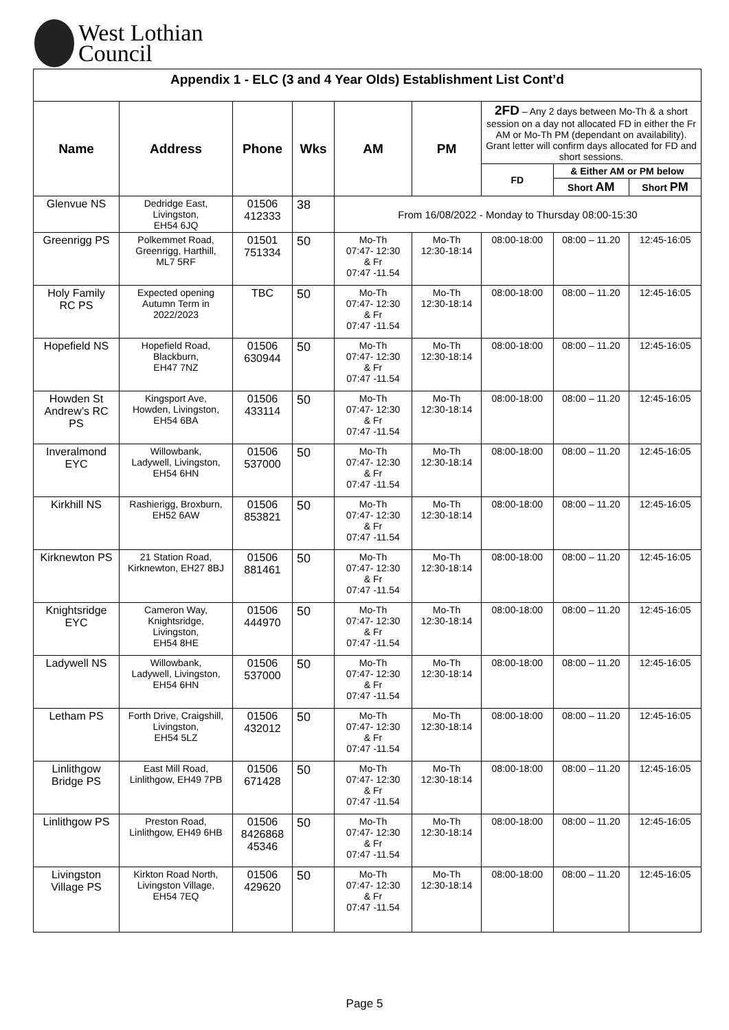West Lothian
Council
| Appendix 1 - ELC (3 and 4 Year Olds) Establishment List Cont’d | | | | | | | | |
| Name | Address | Phone | Wks | AM | PM | 2FD – Any 2 days between Mo-Th & a short session on a day not allocated FD in either the Fr AM or Mo-Th PM (dependant on availability). Grant letter will confirm days allocated for FD and short sessions. | | |
| | | | | | | FD | & Either AM or PM below | |
| | | | | | | | Short AM | Short PM |
| Glenvue NS | Dedridge East, Livingston, EH54 6JQ | 01506 412333 | 38 | From 16/08/2022 - Monday to Thursday 08:00-15:30 | | | | |
| Greenrigg PS | Polkemmet Road, Greenrigg, Harthill, ML7 5RF | 01501 751334 | 50 | Mo-Th 07:47- 12:30 & Fr 07:47 -11.54 | Mo-Th 12:30-18:14 | 08:00-18:00 | 08:00 – 11.20 | 12:45-16:05 |
| Holy Family RC PS | Expected opening Autumn Term in 2022/2023 | TBC | 50 | Mo-Th 07:47- 12:30 & Fr 07:47 -11.54 | Mo-Th 12:30-18:14 | 08:00-18:00 | 08:00 – 11.20 | 12:45-16:05 |
| Hopefield NS | Hopefield Road, Blackburn, EH47 7NZ | 01506 630944 | 50 | Mo-Th 07:47- 12:30 & Fr 07:47 -11.54 | Mo-Th 12:30-18:14 | 08:00-18:00 | 08:00 – 11.20 | 12:45-16:05 |
| Howden St Andrew’s RC PS | Kingsport Ave, Howden, Livingston, EH54 6BA | 01506 433114 | 50 | Mo-Th 07:47- 12:30 & Fr 07:47 -11.54 | Mo-Th 12:30-18:14 | 08:00-18:00 | 08:00 – 11.20 | 12:45-16:05 |
| Inveralmond EYC | Willowbank, Ladywell, Livingston, EH54 6HN | 01506 537000 | 50 | Mo-Th 07:47- 12:30 & Fr 07:47 -11.54 | Mo-Th 12:30-18:14 | 08:00-18:00 | 08:00 – 11.20 | 12:45-16:05 |
| Kirkhill NS | Rashierigg, Broxburn, EH52 6AW | 01506 853821 | 50 | Mo-Th 07:47- 12:30 & Fr 07:47 -11.54 | Mo-Th 12:30-18:14 | 08:00-18:00 | 08:00 – 11.20 | 12:45-16:05 |
| Kirknewton PS | 21 Station Road, Kirknewton, EH27 8BJ | 01506 881461 | 50 | Mo-Th 07:47- 12:30 & Fr 07:47 -11.54 | Mo-Th 12:30-18:14 | 08:00-18:00 | 08:00 – 11.20 | 12:45-16:05 |
| Knightsridge EYC | Cameron Way, Knightsridge, Livingston, EH54 8HE | 01506 444970 | 50 | Mo-Th 07:47- 12:30 & Fr 07:47 -11.54 | Mo-Th 12:30-18:14 | 08:00-18:00 | 08:00 – 11.20 | 12:45-16:05 |
| Ladywell NS | Willowbank, Ladywell, Livingston, EH54 6HN | 01506 537000 | 50 | Mo-Th 07:47- 12:30 & Fr 07:47 -11.54 | Mo-Th 12:30-18:14 | 08:00-18:00 | 08:00 – 11.20 | 12:45-16:05 |
| Letham PS | Forth Drive, Craigshill, Livingston, EH54 5LZ | 01506 432012 | 50 | Mo-Th 07:47- 12:30 & Fr 07:47 -11.54 | Mo-Th 12:30-18:14 | 08:00-18:00 | 08:00 – 11.20 | 12:45-16:05 |
| Linlithgow Bridge PS | East Mill Road, Linlithgow, EH49 7PB | 01506 671428 | 50 | Mo-Th 07:47- 12:30 & Fr 07:47 -11.54 | Mo-Th 12:30-18:14 | 08:00-18:00 | 08:00 – 11.20 | 12:45-16:05 |
| Linlithgow PS | Preston Road, Linlithgow, EH49 6HB | 01506 8426868 45346 | 50 | Mo-Th 07:47- 12:30 & Fr 07:47 -11.54 | Mo-Th 12:30-18:14 | 08:00-18:00 | 08:00 – 11.20 | 12:45-16:05 |
| Livingston Village PS | Kirkton Road North, Livingston Village, EH54 7EQ | 01506 429620 | 50 | Mo-Th 07:47- 12:30 & Fr 07:47 -11.54 | Mo-Th 12:30-18:14 | 08:00-18:00 | 08:00 – 11.20 | 12:45-16:05 |
Page 5